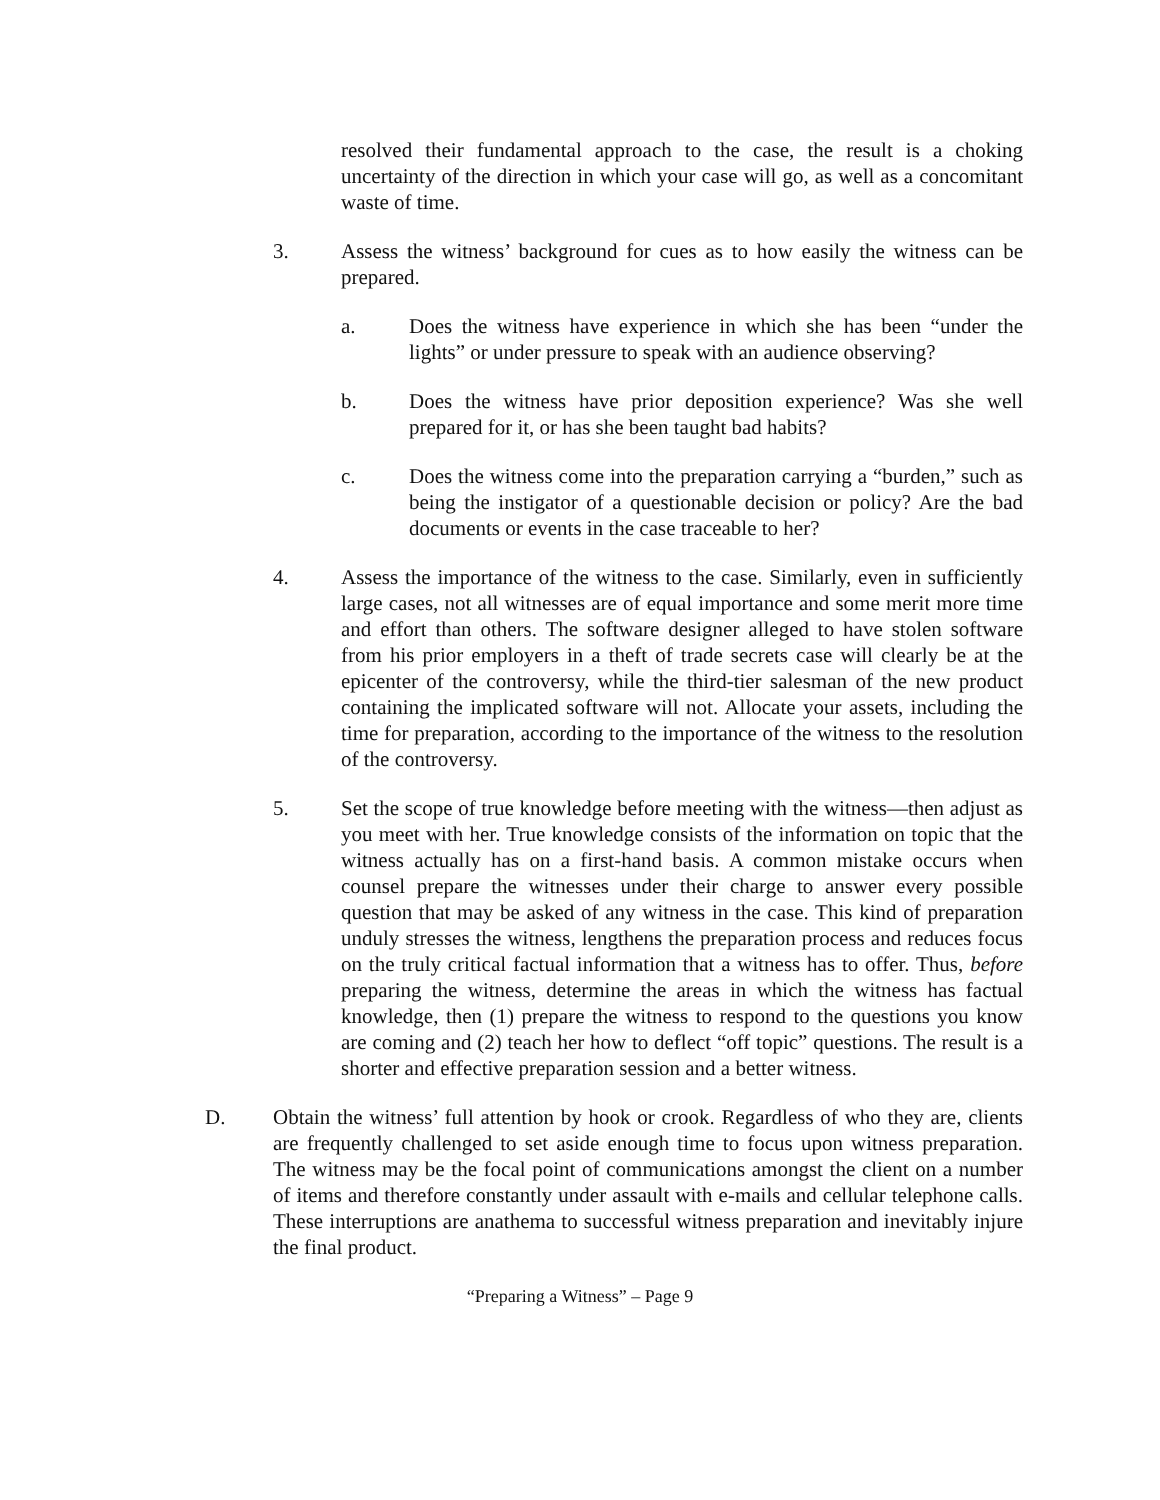resolved their fundamental approach to the case, the result is a choking uncertainty of the direction in which your case will go, as well as a concomitant waste of time.
3. Assess the witness’ background for cues as to how easily the witness can be prepared.
a. Does the witness have experience in which she has been “under the lights” or under pressure to speak with an audience observing?
b. Does the witness have prior deposition experience? Was she well prepared for it, or has she been taught bad habits?
c. Does the witness come into the preparation carrying a “burden,” such as being the instigator of a questionable decision or policy? Are the bad documents or events in the case traceable to her?
4. Assess the importance of the witness to the case. Similarly, even in sufficiently large cases, not all witnesses are of equal importance and some merit more time and effort than others. The software designer alleged to have stolen software from his prior employers in a theft of trade secrets case will clearly be at the epicenter of the controversy, while the third-tier salesman of the new product containing the implicated software will not. Allocate your assets, including the time for preparation, according to the importance of the witness to the resolution of the controversy.
5. Set the scope of true knowledge before meeting with the witness—then adjust as you meet with her. True knowledge consists of the information on topic that the witness actually has on a first-hand basis. A common mistake occurs when counsel prepare the witnesses under their charge to answer every possible question that may be asked of any witness in the case. This kind of preparation unduly stresses the witness, lengthens the preparation process and reduces focus on the truly critical factual information that a witness has to offer. Thus, before preparing the witness, determine the areas in which the witness has factual knowledge, then (1) prepare the witness to respond to the questions you know are coming and (2) teach her how to deflect “off topic” questions. The result is a shorter and effective preparation session and a better witness.
D. Obtain the witness’ full attention by hook or crook. Regardless of who they are, clients are frequently challenged to set aside enough time to focus upon witness preparation. The witness may be the focal point of communications amongst the client on a number of items and therefore constantly under assault with e-mails and cellular telephone calls. These interruptions are anathema to successful witness preparation and inevitably injure the final product.
“Preparing a Witness” – Page 9